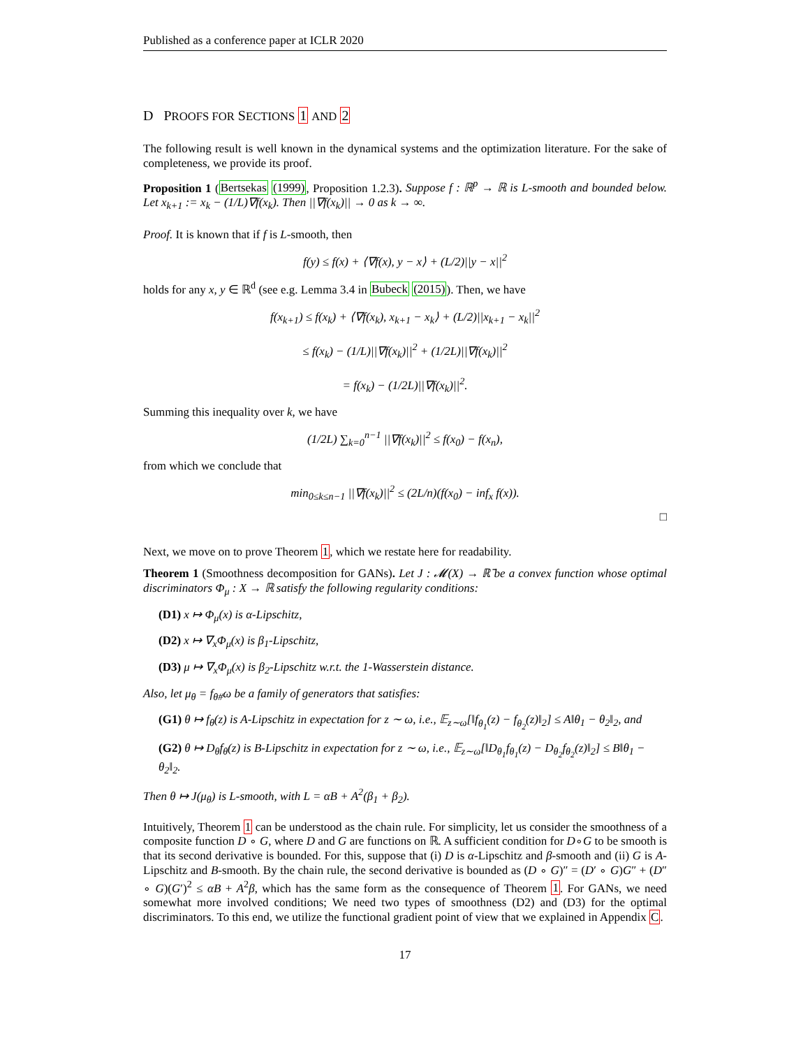Published as a conference paper at ICLR 2020
D PROOFS FOR SECTIONS 1 AND 2
The following result is well known in the dynamical systems and the optimization literature. For the sake of completeness, we provide its proof.
Proposition 1 (Bertsekas (1999), Proposition 1.2.3). Suppose f : ℝ<sup>p</sup> → ℝ is L-smooth and bounded below. Let x<sub>k+1</sub> := x<sub>k</sub> − (1/L)∇f(x<sub>k</sub>). Then ||∇f(x<sub>k</sub>)|| → 0 as k → ∞.
Proof. It is known that if f is L-smooth, then
f(y) ≤ f(x) + ⟨∇f(x), y − x⟩ + (L/2)||y − x||<sup>2</sup>
holds for any x, y ∈ ℝ<sup>d</sup> (see e.g. Lemma 3.4 in Bubeck (2015)). Then, we have
f(x<sub>k+1</sub>) ≤ f(x<sub>k</sub>) + ⟨∇f(x<sub>k</sub>), x<sub>k+1</sub> − x<sub>k</sub>⟩ + (L/2)||x<sub>k+1</sub> − x<sub>k</sub>||<sup>2</sup>
≤ f(x<sub>k</sub>) − (1/L)||∇f(x<sub>k</sub>)||<sup>2</sup> + (1/2L)||∇f(x<sub>k</sub>)||<sup>2</sup>
= f(x<sub>k</sub>) − (1/2L)||∇f(x<sub>k</sub>)||<sup>2</sup>.
Summing this inequality over k, we have
(1/2L) ∑<sub>k=0</sub><sup>n−1</sup> ||∇f(x<sub>k</sub>)||<sup>2</sup> ≤ f(x<sub>0</sub>) − f(x<sub>n</sub>),
from which we conclude that
min<sub>0≤k≤n−1</sub> ||∇f(x<sub>k</sub>)||<sup>2</sup> ≤ (2L/n)(f(x<sub>0</sub>) − inf<sub>x</sub> f(x)).
□
Next, we move on to prove Theorem 1, which we restate here for readability.
Theorem 1 (Smoothness decomposition for GANs). Let J : 𝓜(X) → ℝ̄ be a convex function whose optimal discriminators Φ<sub>μ</sub> : X → ℝ satisfy the following regularity conditions:
(D1) x ↦ Φ<sub>μ</sub>(x) is α-Lipschitz,
(D2) x ↦ ∇<sub>x</sub>Φ<sub>μ</sub>(x) is β<sub>1</sub>-Lipschitz,
(D3) μ ↦ ∇<sub>x</sub>Φ<sub>μ</sub>(x) is β<sub>2</sub>-Lipschitz w.r.t. the 1-Wasserstein distance.
Also, let μ<sub>θ</sub> = f<sub>θ#</sub>ω be a family of generators that satisfies:
(G1) θ ↦ f<sub>θ</sub>(z) is A-Lipschitz in expectation for z ∼ ω, i.e., 𝔼<sub>z∼ω</sub>[‖f<sub>θ<sub>1</sub></sub>(z) − f<sub>θ<sub>2</sub></sub>(z)‖<sub>2</sub>] ≤ A‖θ<sub>1</sub> − θ<sub>2</sub>‖<sub>2</sub>, and
(G2) θ ↦ D<sub>θ</sub>f<sub>θ</sub>(z) is B-Lipschitz in expectation for z ∼ ω, i.e., 𝔼<sub>z∼ω</sub>[‖D<sub>θ<sub>1</sub></sub>f<sub>θ<sub>1</sub></sub>(z) − D<sub>θ<sub>2</sub></sub>f<sub>θ<sub>2</sub></sub>(z)‖<sub>2</sub>] ≤ B‖θ<sub>1</sub> − θ<sub>2</sub>‖<sub>2</sub>.
Then θ ↦ J(μ<sub>θ</sub>) is L-smooth, with L = αB + A<sup>2</sup>(β<sub>1</sub> + β<sub>2</sub>).
Intuitively, Theorem 1 can be understood as the chain rule. For simplicity, let us consider the smoothness of a composite function D ∘ G, where D and G are functions on ℝ. A sufficient condition for D∘G to be smooth is that its second derivative is bounded. For this, suppose that (i) D is α-Lipschitz and β-smooth and (ii) G is A-Lipschitz and B-smooth. By the chain rule, the second derivative is bounded as (D ∘ G)″ = (D′ ∘ G)G″ + (D″ ∘ G)(G′)<sup>2</sup> ≤ αB + A<sup>2</sup>β, which has the same form as the consequence of Theorem 1. For GANs, we need somewhat more involved conditions; We need two types of smoothness (D2) and (D3) for the optimal discriminators. To this end, we utilize the functional gradient point of view that we explained in Appendix C.
17